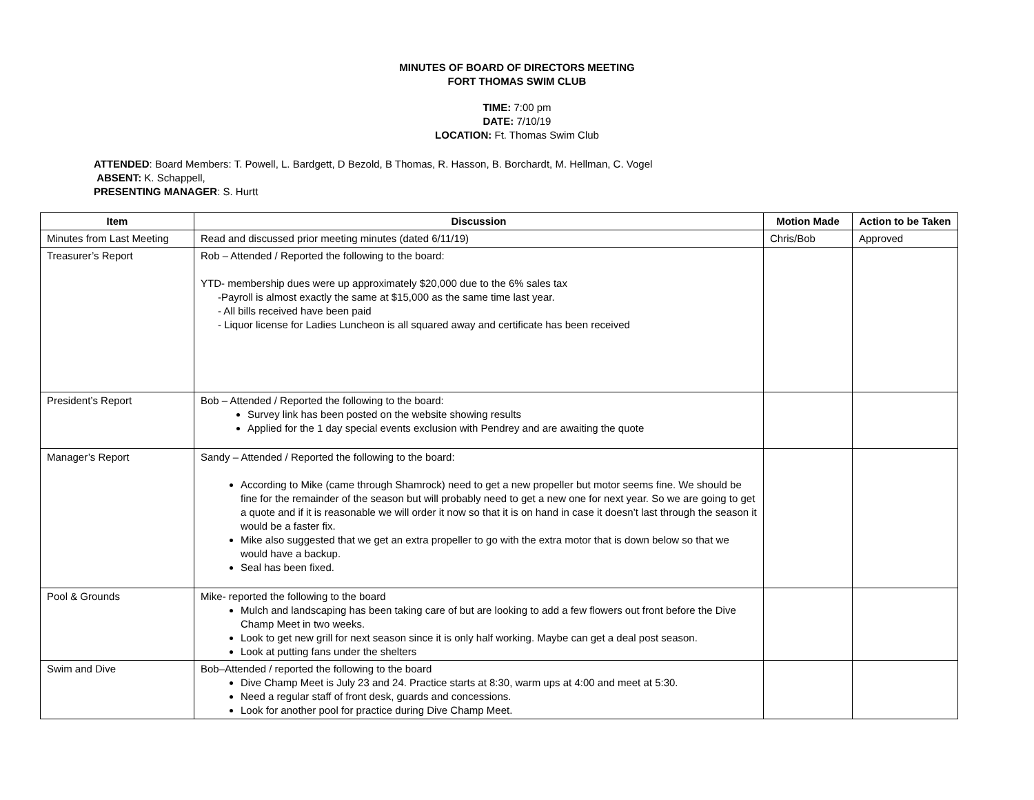MINUTES OF BOARD OF DIRECTORS MEETING
FORT THOMAS SWIM CLUB
TIME: 7:00 pm
DATE: 7/10/19
LOCATION: Ft. Thomas Swim Club
ATTENDED: Board Members: T. Powell, L. Bardgett, D Bezold, B Thomas, R. Hasson, B. Borchardt, M. Hellman, C. Vogel
ABSENT: K. Schappell,
PRESENTING MANAGER: S. Hurtt
| Item | Discussion | Motion Made | Action to be Taken |
| --- | --- | --- | --- |
| Minutes from Last Meeting | Read and discussed prior meeting minutes (dated 6/11/19) | Chris/Bob | Approved |
| Treasurer’s Report | Rob – Attended / Reported the following to the board: YTD- membership dues were up approximately $20,000 due to the 6% sales tax -Payroll is almost exactly the same at $15,000 as the same time last year. - All bills received have been paid - Liquor license for Ladies Luncheon is all squared away and certificate has been received | | |
| President’s Report | Bob – Attended / Reported the following to the board: Survey link has been posted on the website showing results Applied for the 1 day special events exclusion with Pendrey and are awaiting the quote | | |
| Manager’s Report | Sandy – Attended / Reported the following to the board: According to Mike (came through Shamrock) need to get a new propeller but motor seems fine. We should be fine for the remainder of the season but will probably need to get a new one for next year. So we are going to get a quote and if it is reasonable we will order it now so that it is on hand in case it doesn’t last through the season it would be a faster fix. Mike also suggested that we get an extra propeller to go with the extra motor that is down below so that we would have a backup. Seal has been fixed. | | |
| Pool & Grounds | Mike- reported the following to the board Mulch and landscaping has been taking care of but are looking to add a few flowers out front before the Dive Champ Meet in two weeks. Look to get new grill for next season since it is only half working. Maybe can get a deal post season. Look at putting fans under the shelters | | |
| Swim and Dive | Bob–Attended / reported the following to the board Dive Champ Meet is July 23 and 24. Practice starts at 8:30, warm ups at 4:00 and meet at 5:30. Need a regular staff of front desk, guards and concessions. Look for another pool for practice during Dive Champ Meet. | | |